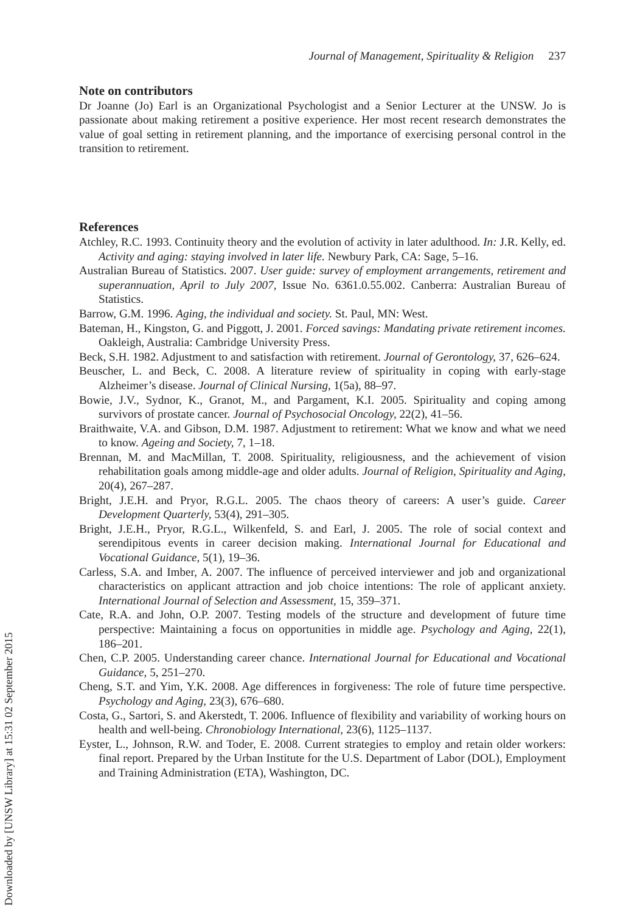Downloaded by [UNSW Library] at 15:31 02 September 2015
Journal of Management, Spirituality & Religion 237
Note on contributors
Dr Joanne (Jo) Earl is an Organizational Psychologist and a Senior Lecturer at the UNSW. Jo is passionate about making retirement a positive experience. Her most recent research demonstrates the value of goal setting in retirement planning, and the importance of exercising personal control in the transition to retirement.
References
Atchley, R.C. 1993. Continuity theory and the evolution of activity in later adulthood. In: J.R. Kelly, ed. Activity and aging: staying involved in later life. Newbury Park, CA: Sage, 5–16.
Australian Bureau of Statistics. 2007. User guide: survey of employment arrangements, retirement and superannuation, April to July 2007, Issue No. 6361.0.55.002. Canberra: Australian Bureau of Statistics.
Barrow, G.M. 1996. Aging, the individual and society. St. Paul, MN: West.
Bateman, H., Kingston, G. and Piggott, J. 2001. Forced savings: Mandating private retirement incomes. Oakleigh, Australia: Cambridge University Press.
Beck, S.H. 1982. Adjustment to and satisfaction with retirement. Journal of Gerontology, 37, 626–624.
Beuscher, L. and Beck, C. 2008. A literature review of spirituality in coping with early-stage Alzheimer’s disease. Journal of Clinical Nursing, 1(5a), 88–97.
Bowie, J.V., Sydnor, K., Granot, M., and Pargament, K.I. 2005. Spirituality and coping among survivors of prostate cancer. Journal of Psychosocial Oncology, 22(2), 41–56.
Braithwaite, V.A. and Gibson, D.M. 1987. Adjustment to retirement: What we know and what we need to know. Ageing and Society, 7, 1–18.
Brennan, M. and MacMillan, T. 2008. Spirituality, religiousness, and the achievement of vision rehabilitation goals among middle-age and older adults. Journal of Religion, Spirituality and Aging, 20(4), 267–287.
Bright, J.E.H. and Pryor, R.G.L. 2005. The chaos theory of careers: A user’s guide. Career Development Quarterly, 53(4), 291–305.
Bright, J.E.H., Pryor, R.G.L., Wilkenfeld, S. and Earl, J. 2005. The role of social context and serendipitous events in career decision making. International Journal for Educational and Vocational Guidance, 5(1), 19–36.
Carless, S.A. and Imber, A. 2007. The influence of perceived interviewer and job and organizational characteristics on applicant attraction and job choice intentions: The role of applicant anxiety. International Journal of Selection and Assessment, 15, 359–371.
Cate, R.A. and John, O.P. 2007. Testing models of the structure and development of future time perspective: Maintaining a focus on opportunities in middle age. Psychology and Aging, 22(1), 186–201.
Chen, C.P. 2005. Understanding career chance. International Journal for Educational and Vocational Guidance, 5, 251–270.
Cheng, S.T. and Yim, Y.K. 2008. Age differences in forgiveness: The role of future time perspective. Psychology and Aging, 23(3), 676–680.
Costa, G., Sartori, S. and Akerstedt, T. 2006. Influence of flexibility and variability of working hours on health and well-being. Chronobiology International, 23(6), 1125–1137.
Eyster, L., Johnson, R.W. and Toder, E. 2008. Current strategies to employ and retain older workers: final report. Prepared by the Urban Institute for the U.S. Department of Labor (DOL), Employment and Training Administration (ETA), Washington, DC.